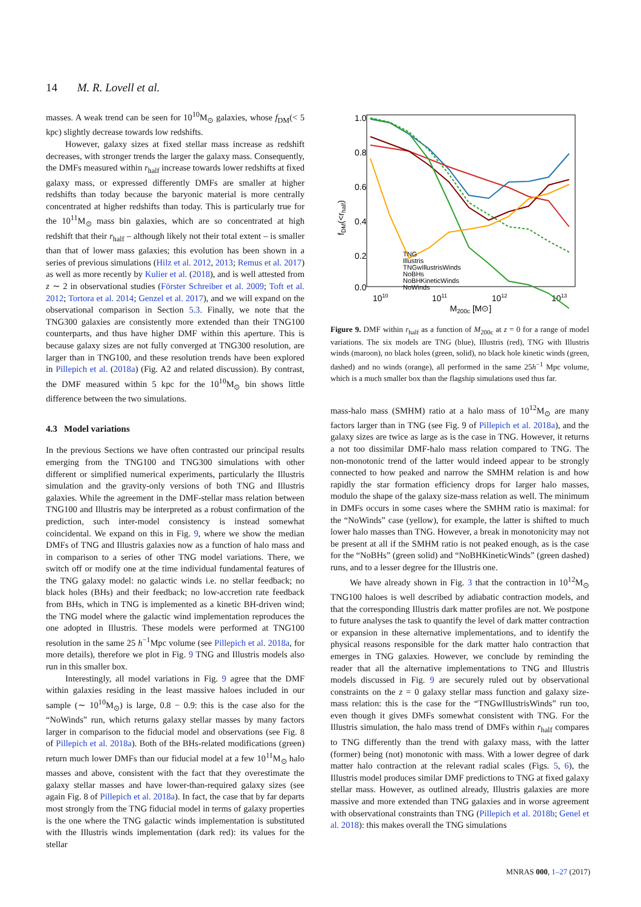14 M. R. Lovell et al.
masses. A weak trend can be seen for 10<sup>10</sup>M<sub>⊙</sub> galaxies, whose f<sub>DM</sub>(< 5 kpc) slightly decrease towards low redshifts.
However, galaxy sizes at fixed stellar mass increase as redshift decreases, with stronger trends the larger the galaxy mass. Consequently, the DMFs measured within r<sub>half</sub> increase towards lower redshifts at fixed galaxy mass, or expressed differently DMFs are smaller at higher redshifts than today because the baryonic material is more centrally concentrated at higher redshifts than today. This is particularly true for the 10<sup>11</sup>M<sub>⊙</sub> mass bin galaxies, which are so concentrated at high redshift that their r<sub>half</sub> – although likely not their total extent – is smaller than that of lower mass galaxies; this evolution has been shown in a series of previous simulations (Hilz et al. 2012, 2013; Remus et al. 2017) as well as more recently by Kulier et al. (2018), and is well attested from z ∼ 2 in observational studies (Förster Schreiber et al. 2009; Toft et al. 2012; Tortora et al. 2014; Genzel et al. 2017), and we will expand on the observational comparison in Section 5.3. Finally, we note that the TNG300 galaxies are consistently more extended than their TNG100 counterparts, and thus have higher DMF within this aperture. This is because galaxy sizes are not fully converged at TNG300 resolution, are larger than in TNG100, and these resolution trends have been explored in Pillepich et al. (2018a) (Fig. A2 and related discussion). By contrast, the DMF measured within 5 kpc for the 10<sup>10</sup>M<sub>⊙</sub> bin shows little difference between the two simulations.
4.3 Model variations
In the previous Sections we have often contrasted our principal results emerging from the TNG100 and TNG300 simulations with other different or simplified numerical experiments, particularly the Illustris simulation and the gravity-only versions of both TNG and Illustris galaxies. While the agreement in the DMF-stellar mass relation between TNG100 and Illustris may be interpreted as a robust confirmation of the prediction, such inter-model consistency is instead somewhat coincidental. We expand on this in Fig. 9, where we show the median DMFs of TNG and Illustris galaxies now as a function of halo mass and in comparison to a series of other TNG model variations. There, we switch off or modify one at the time individual fundamental features of the TNG galaxy model: no galactic winds i.e. no stellar feedback; no black holes (BHs) and their feedback; no low-accretion rate feedback from BHs, which in TNG is implemented as a kinetic BH-driven wind; the TNG model where the galactic wind implementation reproduces the one adopted in Illustris. These models were performed at TNG100 resolution in the same 25 h<sup>−1</sup>Mpc volume (see Pillepich et al. 2018a, for more details), therefore we plot in Fig. 9 TNG and Illustris models also run in this smaller box.
Interestingly, all model variations in Fig. 9 agree that the DMF within galaxies residing in the least massive haloes included in our sample (∼ 10<sup>10</sup>M<sub>⊙</sub>) is large, 0.8 − 0.9: this is the case also for the “NoWinds” run, which returns galaxy stellar masses by many factors larger in comparison to the fiducial model and observations (see Fig. 8 of Pillepich et al. 2018a). Both of the BHs-related modifications (green) return much lower DMFs than our fiducial model at a few 10<sup>11</sup>M<sub>⊙</sub> halo masses and above, consistent with the fact that they overestimate the galaxy stellar masses and have lower-than-required galaxy sizes (see again Fig. 8 of Pillepich et al. 2018a). In fact, the case that by far departs most strongly from the TNG fiducial model in terms of galaxy properties is the one where the TNG galactic winds implementation is substituted with the Illustris winds implementation (dark red): its values for the stellar
1.0
0.8
0.6
0.4
0.2
0.0
1010
1011
1012
1013
M200c [M⊙]
fDM(<rhalf)
TNG
Illustris
TNGwIllustrisWinds
NoBHs
NoBHKineticWinds
NoWinds
Figure 9. DMF within r<sub>half</sub> as a function of M<sub>200c</sub> at z = 0 for a range of model variations. The six models are TNG (blue), Illustris (red), TNG with Illustris winds (maroon), no black holes (green, solid), no black hole kinetic winds (green, dashed) and no winds (orange), all performed in the same 25h<sup>−1</sup> Mpc volume, which is a much smaller box than the flagship simulations used thus far.
mass-halo mass (SMHM) ratio at a halo mass of 10<sup>12</sup>M<sub>⊙</sub> are many factors larger than in TNG (see Fig. 9 of Pillepich et al. 2018a), and the galaxy sizes are twice as large as is the case in TNG. However, it returns a not too dissimilar DMF-halo mass relation compared to TNG. The non-monotonic trend of the latter would indeed appear to be strongly connected to how peaked and narrow the SMHM relation is and how rapidly the star formation efficiency drops for larger halo masses, modulo the shape of the galaxy size-mass relation as well. The minimum in DMFs occurs in some cases where the SMHM ratio is maximal: for the “NoWinds” case (yellow), for example, the latter is shifted to much lower halo masses than TNG. However, a break in monotonicity may not be present at all if the SMHM ratio is not peaked enough, as is the case for the “NoBHs” (green solid) and “NoBHKineticWinds” (green dashed) runs, and to a lesser degree for the Illustris one.
We have already shown in Fig. 3 that the contraction in 10<sup>12</sup>M<sub>⊙</sub> TNG100 haloes is well described by adiabatic contraction models, and that the corresponding Illustris dark matter profiles are not. We postpone to future analyses the task to quantify the level of dark matter contraction or expansion in these alternative implementations, and to identify the physical reasons responsible for the dark matter halo contraction that emerges in TNG galaxies. However, we conclude by reminding the reader that all the alternative implementations to TNG and Illustris models discussed in Fig. 9 are securely ruled out by observational constraints on the z = 0 galaxy stellar mass function and galaxy size-mass relation: this is the case for the “TNGwIllustrisWinds” run too, even though it gives DMFs somewhat consistent with TNG. For the Illustris simulation, the halo mass trend of DMFs within r<sub>half</sub> compares to TNG differently than the trend with galaxy mass, with the latter (former) being (not) monotonic with mass. With a lower degree of dark matter halo contraction at the relevant radial scales (Figs. 5, 6), the Illustris model produces similar DMF predictions to TNG at fixed galaxy stellar mass. However, as outlined already, Illustris galaxies are more massive and more extended than TNG galaxies and in worse agreement with observational constraints than TNG (Pillepich et al. 2018b; Genel et al. 2018): this makes overall the TNG simulations
MNRAS 000, 1–27 (2017)